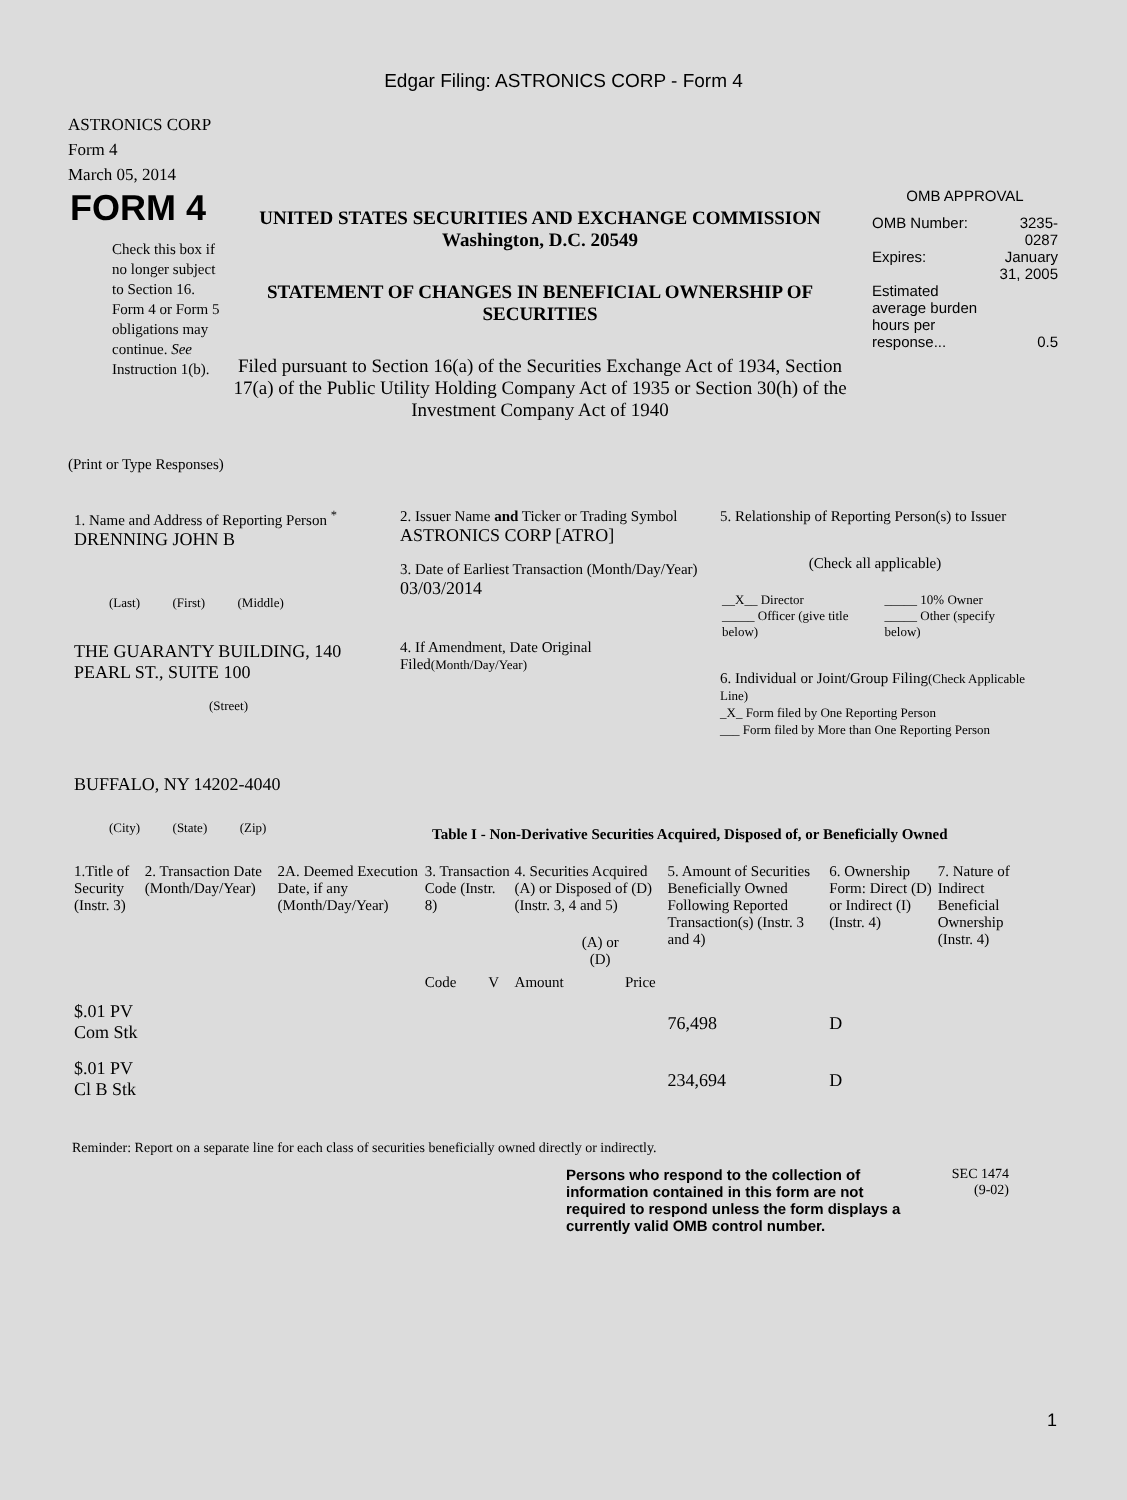Edgar Filing: ASTRONICS CORP - Form 4
ASTRONICS CORP
Form 4
March 05, 2014
FORM 4
Check this box if no longer subject to Section 16. Form 4 or Form 5 obligations may continue. See Instruction 1(b).
UNITED STATES SECURITIES AND EXCHANGE COMMISSION
Washington, D.C. 20549
STATEMENT OF CHANGES IN BENEFICIAL OWNERSHIP OF SECURITIES
Filed pursuant to Section 16(a) of the Securities Exchange Act of 1934, Section 17(a) of the Public Utility Holding Company Act of 1935 or Section 30(h) of the Investment Company Act of 1940
OMB APPROVAL
| OMB Number: | 3235-0287 |
| Expires: | January 31, 2005 |
| Estimated average burden hours per response... | 0.5 |
(Print or Type Responses)
1. Name and Address of Reporting Person <sup>*</sup>
DRENNING JOHN B
(Last) (First) (Middle)
THE GUARANTY BUILDING, 140 PEARL ST., SUITE 100
(Street)
BUFFALO, NY 14202-4040
(City) (State) (Zip)
2. Issuer Name and Ticker or Trading Symbol
ASTRONICS CORP [ATRO]
3. Date of Earliest Transaction (Month/Day/Year)
03/03/2014
4. If Amendment, Date Original Filed(Month/Day/Year)
5. Relationship of Reporting Person(s) to Issuer
(Check all applicable)
| __X__ Director | _____ 10% Owner |
| _____ Officer (give title below) | _____ Other (specify below) |
6. Individual or Joint/Group Filing(Check Applicable Line)
_X_ Form filed by One Reporting Person
___ Form filed by More than One Reporting Person
Table I - Non-Derivative Securities Acquired, Disposed of, or Beneficially Owned
| 1.Title of Security (Instr. 3) | 2. Transaction Date (Month/Day/Year) | 2A. Deemed Execution Date, if any (Month/Day/Year) | 3. Transaction Code (Instr. 8) | | 4. Securities Acquired (A) or Disposed of (D) (Instr. 3, 4 and 5) | | | 5. Amount of Securities Beneficially Owned Following Reported Transaction(s) (Instr. 3 and 4) | 6. Ownership Form: Direct (D) or Indirect (I) (Instr. 4) | 7. Nature of Indirect Beneficial Ownership (Instr. 4) |
| --- | --- | --- | --- | --- | --- | --- | --- | --- | --- | --- |
| | | | Code | V | Amount | (A) or (D) | Price | | | |
| $.01 PV Com Stk | | | | | | | | 76,498 | D | |
| $.01 PV Cl B Stk | | | | | | | | 234,694 | D | |
Reminder: Report on a separate line for each class of securities beneficially owned directly or indirectly.
Persons who respond to the collection of information contained in this form are not required to respond unless the form displays a currently valid OMB control number.
SEC 1474
(9-02)
1